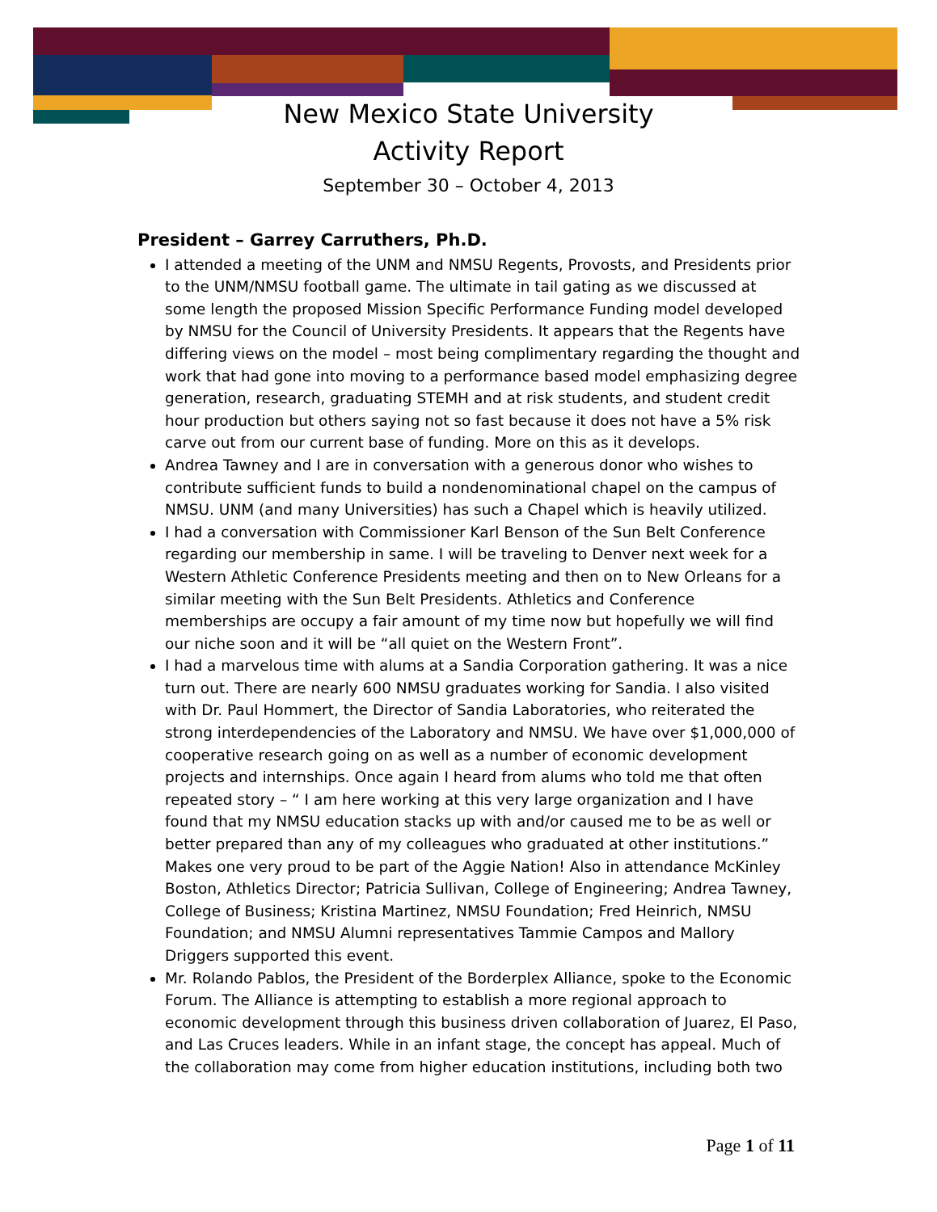New Mexico State University
Activity Report
September 30 – October 4, 2013
President – Garrey Carruthers, Ph.D.
I attended a meeting of the UNM and NMSU Regents, Provosts, and Presidents prior to the UNM/NMSU football game. The ultimate in tail gating as we discussed at some length the proposed Mission Specific Performance Funding model developed by NMSU for the Council of University Presidents. It appears that the Regents have differing views on the model – most being complimentary regarding the thought and work that had gone into moving to a performance based model emphasizing degree generation, research, graduating STEMH and at risk students, and student credit hour production but others saying not so fast because it does not have a 5% risk carve out from our current base of funding. More on this as it develops.
Andrea Tawney and I are in conversation with a generous donor who wishes to contribute sufficient funds to build a nondenominational chapel on the campus of NMSU. UNM (and many Universities) has such a Chapel which is heavily utilized.
I had a conversation with Commissioner Karl Benson of the Sun Belt Conference regarding our membership in same. I will be traveling to Denver next week for a Western Athletic Conference Presidents meeting and then on to New Orleans for a similar meeting with the Sun Belt Presidents. Athletics and Conference memberships are occupy a fair amount of my time now but hopefully we will find our niche soon and it will be “all quiet on the Western Front”.
I had a marvelous time with alums at a Sandia Corporation gathering. It was a nice turn out. There are nearly 600 NMSU graduates working for Sandia. I also visited with Dr. Paul Hommert, the Director of Sandia Laboratories, who reiterated the strong interdependencies of the Laboratory and NMSU. We have over $1,000,000 of cooperative research going on as well as a number of economic development projects and internships. Once again I heard from alums who told me that often repeated story – “ I am here working at this very large organization and I have found that my NMSU education stacks up with and/or caused me to be as well or better prepared than any of my colleagues who graduated at other institutions.” Makes one very proud to be part of the Aggie Nation! Also in attendance McKinley Boston, Athletics Director; Patricia Sullivan, College of Engineering; Andrea Tawney, College of Business; Kristina Martinez, NMSU Foundation; Fred Heinrich, NMSU Foundation; and NMSU Alumni representatives Tammie Campos and Mallory Driggers supported this event.
Mr. Rolando Pablos, the President of the Borderplex Alliance, spoke to the Economic Forum. The Alliance is attempting to establish a more regional approach to economic development through this business driven collaboration of Juarez, El Paso, and Las Cruces leaders. While in an infant stage, the concept has appeal. Much of the collaboration may come from higher education institutions, including both two
Page 1 of 11